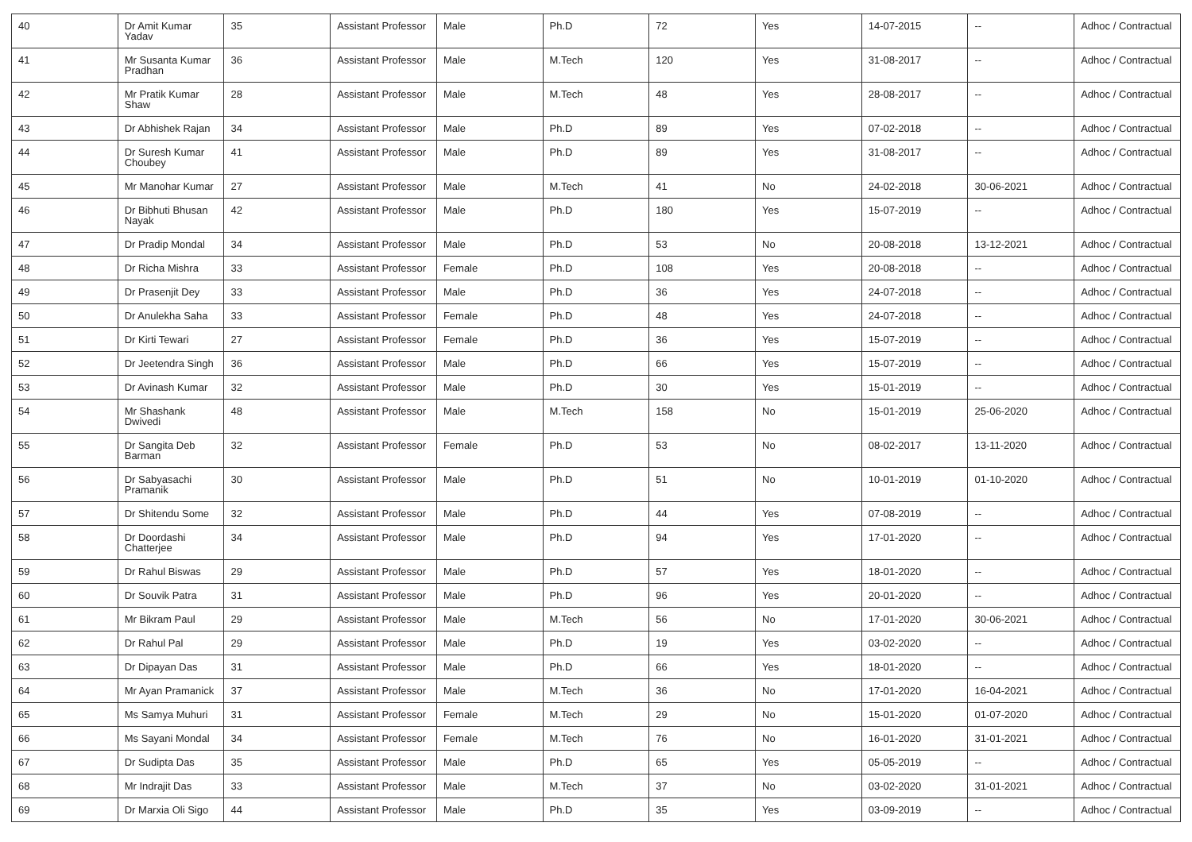| 40 | Dr Amit Kumar Yadav | 35 | Assistant Professor | Male | Ph.D | 72 | Yes | 14-07-2015 | -- | Adhoc / Contractual |
| 41 | Mr Susanta Kumar Pradhan | 36 | Assistant Professor | Male | M.Tech | 120 | Yes | 31-08-2017 | -- | Adhoc / Contractual |
| 42 | Mr Pratik Kumar Shaw | 28 | Assistant Professor | Male | M.Tech | 48 | Yes | 28-08-2017 | -- | Adhoc / Contractual |
| 43 | Dr Abhishek Rajan | 34 | Assistant Professor | Male | Ph.D | 89 | Yes | 07-02-2018 | -- | Adhoc / Contractual |
| 44 | Dr Suresh Kumar Choubey | 41 | Assistant Professor | Male | Ph.D | 89 | Yes | 31-08-2017 | -- | Adhoc / Contractual |
| 45 | Mr Manohar Kumar | 27 | Assistant Professor | Male | M.Tech | 41 | No | 24-02-2018 | 30-06-2021 | Adhoc / Contractual |
| 46 | Dr Bibhuti Bhusan Nayak | 42 | Assistant Professor | Male | Ph.D | 180 | Yes | 15-07-2019 | -- | Adhoc / Contractual |
| 47 | Dr Pradip Mondal | 34 | Assistant Professor | Male | Ph.D | 53 | No | 20-08-2018 | 13-12-2021 | Adhoc / Contractual |
| 48 | Dr Richa Mishra | 33 | Assistant Professor | Female | Ph.D | 108 | Yes | 20-08-2018 | -- | Adhoc / Contractual |
| 49 | Dr Prasenjit Dey | 33 | Assistant Professor | Male | Ph.D | 36 | Yes | 24-07-2018 | -- | Adhoc / Contractual |
| 50 | Dr Anulekha Saha | 33 | Assistant Professor | Female | Ph.D | 48 | Yes | 24-07-2018 | -- | Adhoc / Contractual |
| 51 | Dr Kirti Tewari | 27 | Assistant Professor | Female | Ph.D | 36 | Yes | 15-07-2019 | -- | Adhoc / Contractual |
| 52 | Dr Jeetendra Singh | 36 | Assistant Professor | Male | Ph.D | 66 | Yes | 15-07-2019 | -- | Adhoc / Contractual |
| 53 | Dr Avinash Kumar | 32 | Assistant Professor | Male | Ph.D | 30 | Yes | 15-01-2019 | -- | Adhoc / Contractual |
| 54 | Mr Shashank Dwivedi | 48 | Assistant Professor | Male | M.Tech | 158 | No | 15-01-2019 | 25-06-2020 | Adhoc / Contractual |
| 55 | Dr Sangita Deb Barman | 32 | Assistant Professor | Female | Ph.D | 53 | No | 08-02-2017 | 13-11-2020 | Adhoc / Contractual |
| 56 | Dr Sabyasachi Pramanik | 30 | Assistant Professor | Male | Ph.D | 51 | No | 10-01-2019 | 01-10-2020 | Adhoc / Contractual |
| 57 | Dr Shitendu Some | 32 | Assistant Professor | Male | Ph.D | 44 | Yes | 07-08-2019 | -- | Adhoc / Contractual |
| 58 | Dr Doordashi Chatterjee | 34 | Assistant Professor | Male | Ph.D | 94 | Yes | 17-01-2020 | -- | Adhoc / Contractual |
| 59 | Dr Rahul Biswas | 29 | Assistant Professor | Male | Ph.D | 57 | Yes | 18-01-2020 | -- | Adhoc / Contractual |
| 60 | Dr Souvik Patra | 31 | Assistant Professor | Male | Ph.D | 96 | Yes | 20-01-2020 | -- | Adhoc / Contractual |
| 61 | Mr Bikram Paul | 29 | Assistant Professor | Male | M.Tech | 56 | No | 17-01-2020 | 30-06-2021 | Adhoc / Contractual |
| 62 | Dr Rahul Pal | 29 | Assistant Professor | Male | Ph.D | 19 | Yes | 03-02-2020 | -- | Adhoc / Contractual |
| 63 | Dr Dipayan Das | 31 | Assistant Professor | Male | Ph.D | 66 | Yes | 18-01-2020 | -- | Adhoc / Contractual |
| 64 | Mr Ayan Pramanick | 37 | Assistant Professor | Male | M.Tech | 36 | No | 17-01-2020 | 16-04-2021 | Adhoc / Contractual |
| 65 | Ms Samya Muhuri | 31 | Assistant Professor | Female | M.Tech | 29 | No | 15-01-2020 | 01-07-2020 | Adhoc / Contractual |
| 66 | Ms Sayani Mondal | 34 | Assistant Professor | Female | M.Tech | 76 | No | 16-01-2020 | 31-01-2021 | Adhoc / Contractual |
| 67 | Dr Sudipta Das | 35 | Assistant Professor | Male | Ph.D | 65 | Yes | 05-05-2019 | -- | Adhoc / Contractual |
| 68 | Mr Indrajit Das | 33 | Assistant Professor | Male | M.Tech | 37 | No | 03-02-2020 | 31-01-2021 | Adhoc / Contractual |
| 69 | Dr Marxia Oli Sigo | 44 | Assistant Professor | Male | Ph.D | 35 | Yes | 03-09-2019 | -- | Adhoc / Contractual |